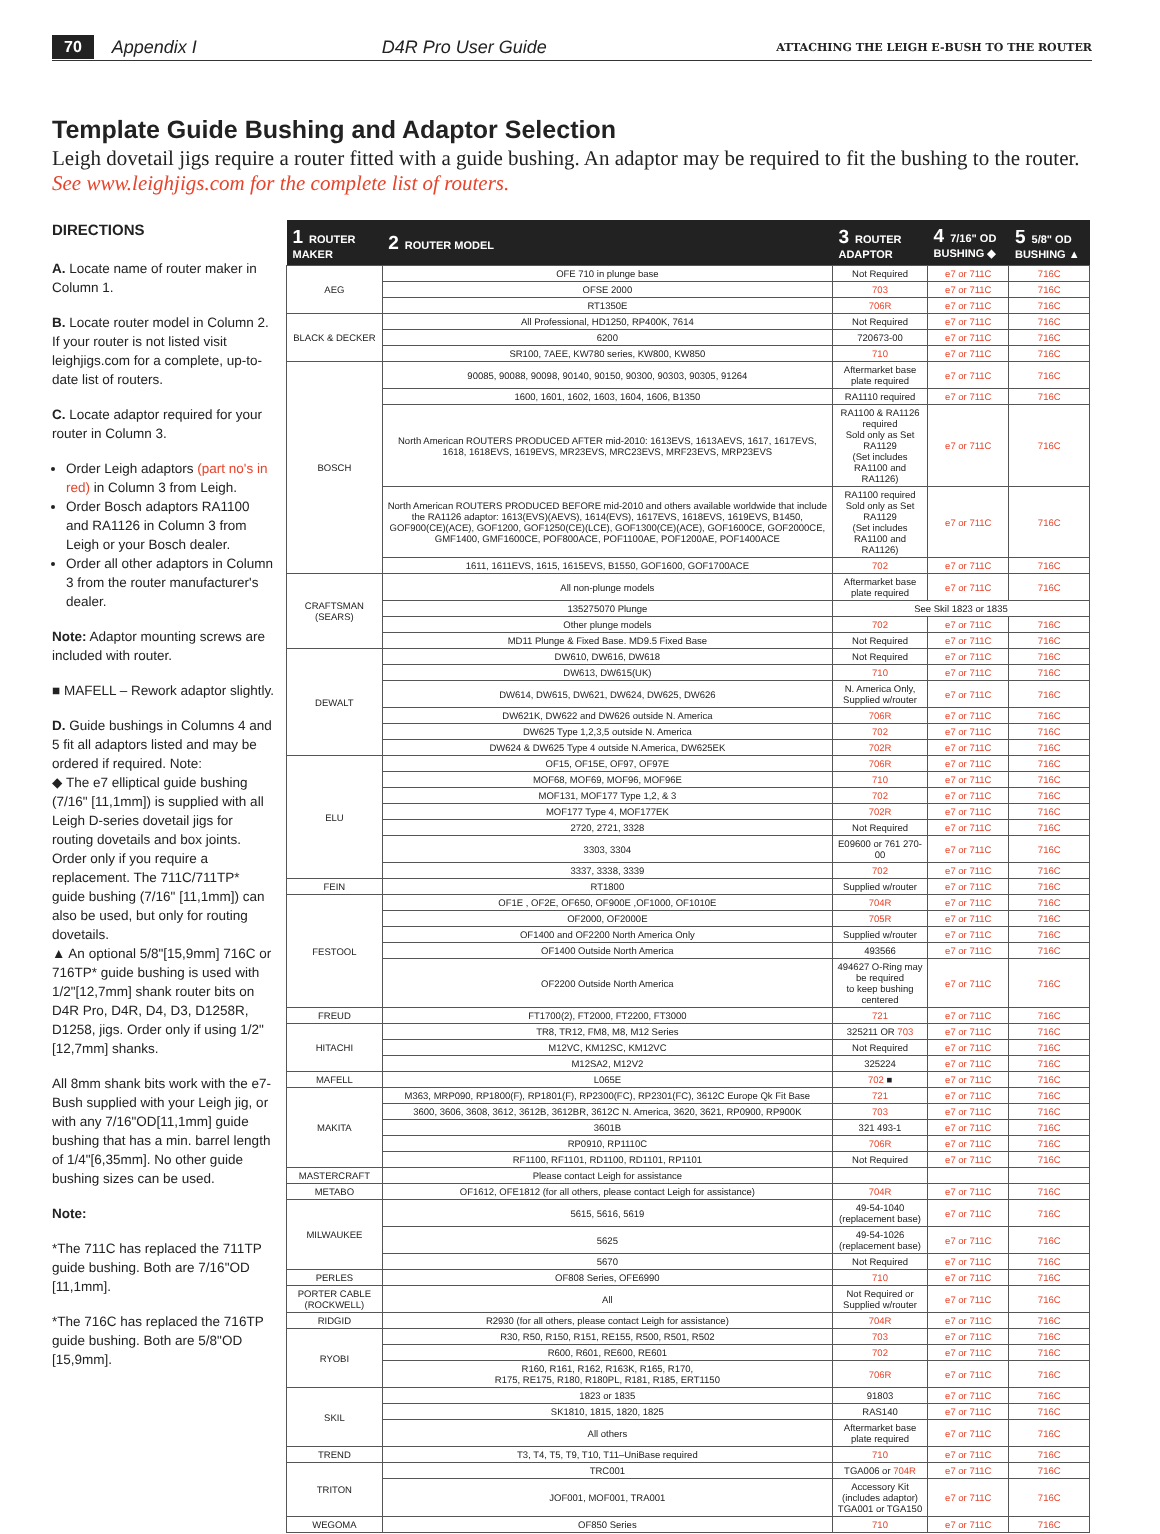70 Appendix I D4R Pro User Guide ATTACHING THE LEIGH E-BUSH TO THE ROUTER
Template Guide Bushing and Adaptor Selection
Leigh dovetail jigs require a router fitted with a guide bushing. An adaptor may be required to fit the bushing to the router. See www.leighjigs.com for the complete list of routers.
DIRECTIONS
A. Locate name of router maker in Column 1.
B. Locate router model in Column 2. If your router is not listed visit leighjigs.com for a complete, up-to-date list of routers.
C. Locate adaptor required for your router in Column 3.
Order Leigh adaptors (part no's in red) in Column 3 from Leigh.
Order Bosch adaptors RA1100 and RA1126 in Column 3 from Leigh or your Bosch dealer.
Order all other adaptors in Column 3 from the router manufacturer's dealer.
Note: Adaptor mounting screws are included with router.
■ MAFELL – Rework adaptor slightly.
D. Guide bushings in Columns 4 and 5 fit all adaptors listed and may be ordered if required. Note:
◆ The e7 elliptical guide bushing (7/16" [11,1mm]) is supplied with all Leigh D-series dovetail jigs for routing dovetails and box joints. Order only if you require a replacement. The 711C/711TP* guide bushing (7/16" [11,1mm]) can also be used, but only for routing dovetails.
▲ An optional 5/8"[15,9mm] 716C or 716TP* guide bushing is used with 1/2"[12,7mm] shank router bits on D4R Pro, D4R, D4, D3, D1258R, D1258, jigs. Order only if using 1/2"[12,7mm] shanks.
All 8mm shank bits work with the e7-Bush supplied with your Leigh jig, or with any 7/16"OD[11,1mm] guide bushing that has a min. barrel length of 1/4"[6,35mm]. No other guide bushing sizes can be used.
Note:
*The 711C has replaced the 711TP guide bushing. Both are 7/16"OD [11,1mm].
*The 716C has replaced the 716TP guide bushing. Both are 5/8"OD [15,9mm].
| 1 ROUTER MAKER | 2 ROUTER MODEL | 3 ROUTER ADAPTOR | 4 7/16" OD BUSHING ◆ | 5 5/8" OD BUSHING ▲ |
| --- | --- | --- | --- | --- |
| AEG | OFE 710 in plunge base | Not Required | e7 or 711C | 716C |
| | OFSE 2000 | 703 | e7 or 711C | 716C |
| | RT1350E | 706R | e7 or 711C | 716C |
| BLACK & DECKER | All Professional, HD1250, RP400K, 7614 | Not Required | e7 or 711C | 716C |
| | 6200 | 720673-00 | e7 or 711C | 716C |
| | SR100, 7AEE, KW780 series, KW800, KW850 | 710 | e7 or 711C | 716C |
| BOSCH | 90085, 90088, 90098, 90140, 90150, 90300, 90303, 90305, 91264 | Aftermarket base plate required | e7 or 711C | 716C |
| | 1600, 1601, 1602, 1603, 1604, 1606, B1350 | RA1110 required | e7 or 711C | 716C |
| | North American ROUTERS PRODUCED AFTER mid-2010: 1613EVS, 1613AEVS, 1617, 1617EVS, 1618, 1618EVS, 1619EVS, MR23EVS, MRC23EVS, MRF23EVS, MRP23EVS | RA1100 & RA1126 required Sold only as Set RA1129 (Set includes RA1100 and RA1126) | e7 or 711C | 716C |
| | North American ROUTERS PRODUCED BEFORE mid-2010 and others available worldwide that include the RA1126 adaptor: 1613(EVS)(AEVS), 1614(EVS), 1617EVS, 1618EVS, 1619EVS, B1450, GOF900(CE)(ACE), GOF1200, GOF1250(CE)(LCE), GOF1300(CE)(ACE), GOF1600CE, GOF2000CE, GMF1400, GMF1600CE, POF800ACE, POF1100AE, POF1200AE, POF1400ACE | RA1100 required Sold only as Set RA1129 (Set includes RA1100 and RA1126) | e7 or 711C | 716C |
| | 1611, 1611EVS, 1615, 1615EVS, B1550, GOF1600, GOF1700ACE | 702 | e7 or 711C | 716C |
| CRAFTSMAN (SEARS) | All non-plunge models | Aftermarket base plate required | e7 or 711C | 716C |
| | 135275070 Plunge | See Skil 1823 or 1835 | | |
| | Other plunge models | 702 | e7 or 711C | 716C |
| | MD11 Plunge & Fixed Base. MD9.5 Fixed Base | Not Required | e7 or 711C | 716C |
| DEWALT | DW610, DW616, DW618 | Not Required | e7 or 711C | 716C |
| | DW613, DW615(UK) | 710 | e7 or 711C | 716C |
| | DW614, DW615, DW621, DW624, DW625, DW626 | N. America Only, Supplied w/router | e7 or 711C | 716C |
| | DW621K, DW622 and DW626 outside N. America | 706R | e7 or 711C | 716C |
| | DW625 Type 1,2,3,5 outside N. America | 702 | e7 or 711C | 716C |
| | DW624 & DW625 Type 4 outside N.America, DW625EK | 702R | e7 or 711C | 716C |
| ELU | OF15, OF15E, OF97, OF97E | 706R | e7 or 711C | 716C |
| | MOF68, MOF69, MOF96, MOF96E | 710 | e7 or 711C | 716C |
| | MOF131, MOF177 Type 1,2, & 3 | 702 | e7 or 711C | 716C |
| | MOF177 Type 4, MOF177EK | 702R | e7 or 711C | 716C |
| | 2720, 2721, 3328 | Not Required | e7 or 711C | 716C |
| | 3303, 3304 | E09600 or 761 270-00 | e7 or 711C | 716C |
| | 3337, 3338, 3339 | 702 | e7 or 711C | 716C |
| FEIN | RT1800 | Supplied w/router | e7 or 711C | 716C |
| FESTOOL | OF1E , OF2E, OF650, OF900E ,OF1000, OF1010E | 704R | e7 or 711C | 716C |
| | OF2000, OF2000E | 705R | e7 or 711C | 716C |
| | OF1400 and OF2200 North America Only | Supplied w/router | e7 or 711C | 716C |
| | OF1400 Outside North America | 493566 | e7 or 711C | 716C |
| | OF2200 Outside North America | 494627 O-Ring may be required to keep bushing centered | e7 or 711C | 716C |
| FREUD | FT1700(2), FT2000, FT2200, FT3000 | 721 | e7 or 711C | 716C |
| HITACHI | TR8, TR12, FM8, M8, M12 Series | 325211 OR 703 | e7 or 711C | 716C |
| | M12VC, KM12SC, KM12VC | Not Required | e7 or 711C | 716C |
| | M12SA2, M12V2 | 325224 | e7 or 711C | 716C |
| MAFELL | L065E | 702 ■ | e7 or 711C | 716C |
| MAKITA | M363, MRP090, RP1800(F), RP1801(F), RP2300(FC), RP2301(FC), 3612C Europe Qk Fit Base | 721 | e7 or 711C | 716C |
| | 3600, 3606, 3608, 3612, 3612B, 3612BR, 3612C N. America, 3620, 3621, RP0900, RP900K | 703 | e7 or 711C | 716C |
| | 3601B | 321 493-1 | e7 or 711C | 716C |
| | RP0910, RP1110C | 706R | e7 or 711C | 716C |
| | RF1100, RF1101, RD1100, RD1101, RP1101 | Not Required | e7 or 711C | 716C |
| MASTERCRAFT | Please contact Leigh for assistance | | | |
| METABO | OF1612, OFE1812 (for all others, please contact Leigh for assistance) | 704R | e7 or 711C | 716C |
| MILWAUKEE | 5615, 5616, 5619 | 49-54-1040 (replacement base) | e7 or 711C | 716C |
| | 5625 | 49-54-1026 (replacement base) | e7 or 711C | 716C |
| | 5670 | Not Required | e7 or 711C | 716C |
| PERLES | OF808 Series, OFE6990 | 710 | e7 or 711C | 716C |
| PORTER CABLE (ROCKWELL) | All | Not Required or Supplied w/router | e7 or 711C | 716C |
| RIDGID | R2930 (for all others, please contact Leigh for assistance) | 704R | e7 or 711C | 716C |
| RYOBI | R30, R50, R150, R151, RE155, R500, R501, R502 | 703 | e7 or 711C | 716C |
| | R600, R601, RE600, RE601 | 702 | e7 or 711C | 716C |
| | R160, R161, R162, R163K, R165, R170, R175, RE175, R180, R180PL, R181, R185, ERT1150 | 706R | e7 or 711C | 716C |
| SKIL | 1823 or 1835 | 91803 | e7 or 711C | 716C |
| | SK1810, 1815, 1820, 1825 | RAS140 | e7 or 711C | 716C |
| | All others | Aftermarket base plate required | e7 or 711C | 716C |
| TREND | T3, T4, T5, T9, T10, T11–UniBase required | 710 | e7 or 711C | 716C |
| TRITON | TRC001 | TGA006 or 704R | e7 or 711C | 716C |
| | JOF001, MOF001, TRA001 | Accessory Kit (includes adaptor) TGA001 or TGA150 | e7 or 711C | 716C |
| WEGOMA | OF850 Series | 710 | e7 or 711C | 716C |